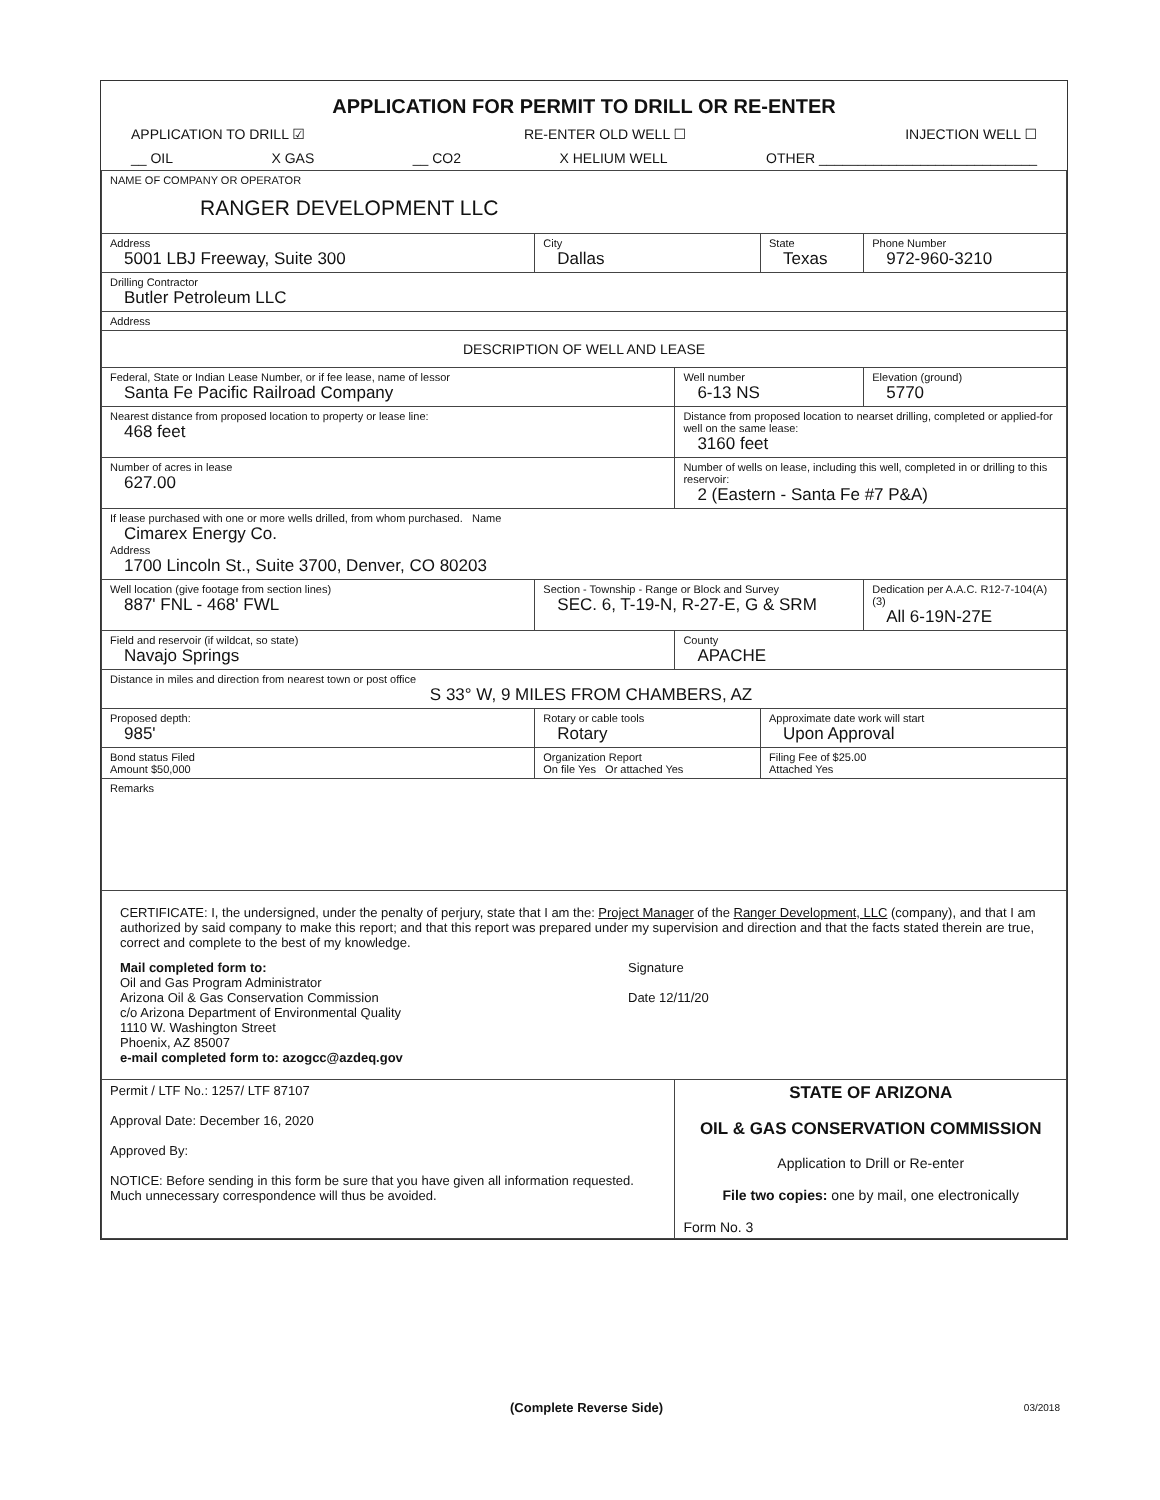APPLICATION FOR PERMIT TO DRILL OR RE-ENTER
APPLICATION TO DRILL ☑ RE-ENTER OLD WELL ☐ INJECTION WELL ☐
__ OIL X GAS __ CO2 X HELIUM WELL OTHER ____________________________
| NAME OF COMPANY OR OPERATOR RANGER DEVELOPMENT LLC | | | | |
| Address 5001 LBJ Freeway, Suite 300 | City Dallas | | State Texas | Phone Number 972-960-3210 |
| Drilling Contractor Butler Petroleum LLC | | | | |
| Address | | | | |
| DESCRIPTION OF WELL AND LEASE | | | | |
| Federal, State or Indian Lease Number, or if fee lease, name of lessor Santa Fe Pacific Railroad Company | | Well number 6-13 NS | | Elevation (ground) 5770 |
| Nearest distance from proposed location to property or lease line: 468 feet | | Distance from proposed location to nearset drilling, completed or applied-for well on the same lease: 3160 feet | | |
| Number of acres in lease 627.00 | | Number of wells on lease, including this well, completed in or drilling to this reservoir: 2 (Eastern - Santa Fe #7 P&A) | | |
| If lease purchased with one or more wells drilled, from whom purchased. Name Cimarex Energy Co. Address 1700 Lincoln St., Suite 3700, Denver, CO 80203 | | | | |
| Well location (give footage from section lines) 887' FNL - 468' FWL | Section - Township - Range or Block and Survey SEC. 6, T-19-N, R-27-E, G & SRM | | | Dedication per A.A.C. R12-7-104(A)(3) All 6-19N-27E |
| Field and reservoir (if wildcat, so state) Navajo Springs | | County APACHE | | |
| Distance in miles and direction from nearest town or post office S 33° W, 9 MILES FROM CHAMBERS, AZ | | | | |
| Proposed depth: 985' | Rotary or cable tools Rotary | | Approximate date work will start Upon Approval | |
| Bond status Filed Amount $50,000 | Organization Report On file Yes Or attached Yes | | Filing Fee of $25.00 Attached Yes | |
| Remarks | | | | |
| CERTIFICATE: I, the undersigned, under the penalty of perjury, state that I am the: Project Manager of the Ranger Development, LLC (company), and that I am authorized by said company to make this report; and that this report was prepared under my supervision and direction and that the facts stated therein are true, correct and complete to the best of my knowledge. Mail completed form to: Oil and Gas Program Administrator Arizona Oil & Gas Conservation Commission c/o Arizona Department of Environmental Quality 1110 W. Washington Street Phoenix, AZ 85007 e-mail completed form to: azogcc@azdeq.gov Signature Date 12/11/20 | | | | |
| Permit / LTF No.: 1257/ LTF 87107 Approval Date: December 16, 2020 Approved By: NOTICE: Before sending in this form be sure that you have given all information requested. Much unnecessary correspondence will thus be avoided. | | STATE OF ARIZONA OIL & GAS CONSERVATION COMMISSION Application to Drill or Re-enter File two copies: one by mail, one electronically Form No. 3 | | |
(Complete Reverse Side) 03/2018